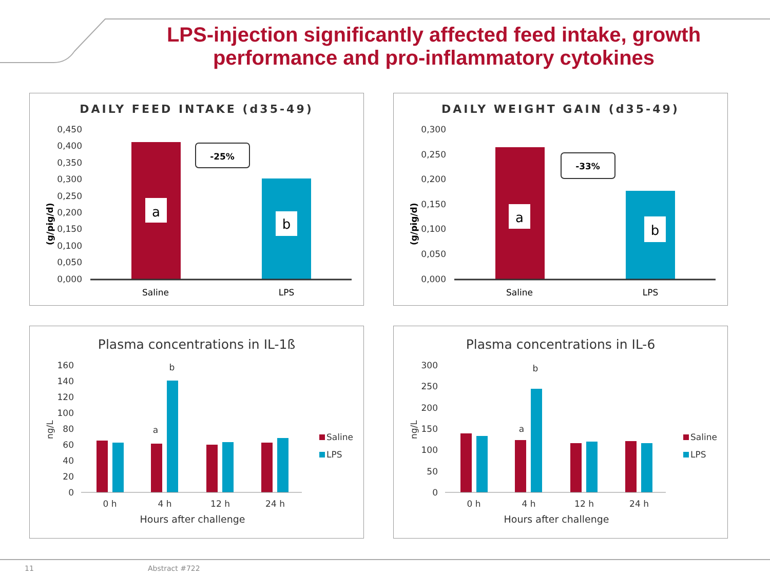LPS-injection significantly affected feed intake, growth performance and pro-inflammatory cytokines
DAILY FEED INTAKE (d35-49)
0,450
0,400
0,350
0,300
0,250
0,200
0,150
0,100
0,050
0,000
(g/pig/d)
a
b
-25%
Saline
LPS
DAILY WEIGHT GAIN (d35-49)
0,300
0,250
0,200
0,150
0,100
0,050
0,000
(g/pig/d)
a
b
-33%
Saline
LPS
Plasma concentrations in IL-1ß
160
140
120
100
80
60
40
20
0
ng/L
a
b
0 h
4 h
12 h
24 h
Hours after challenge
Saline
LPS
Plasma concentrations in IL-6
300
250
200
150
100
50
0
ng/L
a
b
0 h
4 h
12 h
24 h
Hours after challenge
Saline
LPS
11 Abstract #722